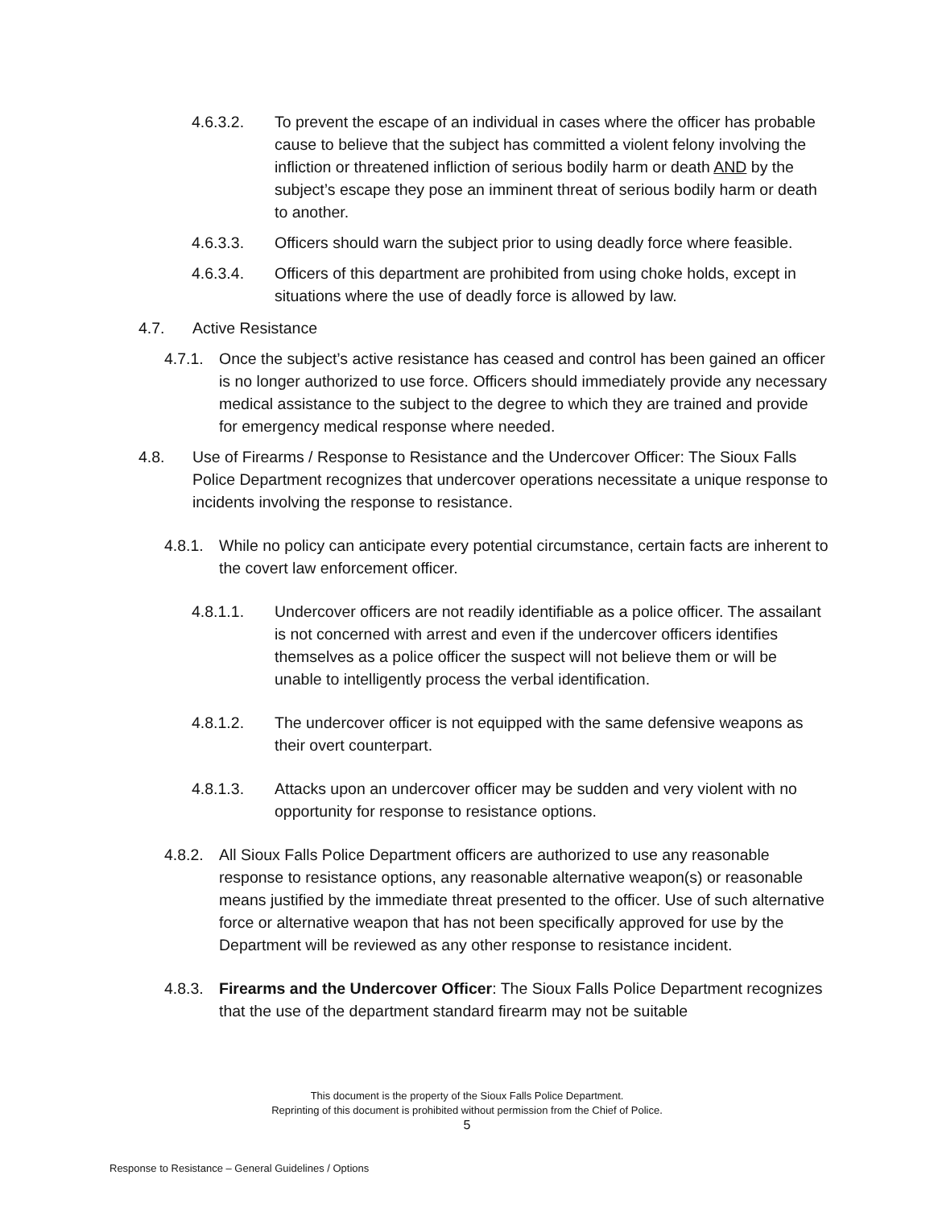4.6.3.2. To prevent the escape of an individual in cases where the officer has probable cause to believe that the subject has committed a violent felony involving the infliction or threatened infliction of serious bodily harm or death AND by the subject’s escape they pose an imminent threat of serious bodily harm or death to another.
4.6.3.3. Officers should warn the subject prior to using deadly force where feasible.
4.6.3.4. Officers of this department are prohibited from using choke holds, except in situations where the use of deadly force is allowed by law.
4.7. Active Resistance
4.7.1. Once the subject’s active resistance has ceased and control has been gained an officer is no longer authorized to use force. Officers should immediately provide any necessary medical assistance to the subject to the degree to which they are trained and provide for emergency medical response where needed.
4.8. Use of Firearms / Response to Resistance and the Undercover Officer: The Sioux Falls Police Department recognizes that undercover operations necessitate a unique response to incidents involving the response to resistance.
4.8.1. While no policy can anticipate every potential circumstance, certain facts are inherent to the covert law enforcement officer.
4.8.1.1. Undercover officers are not readily identifiable as a police officer. The assailant is not concerned with arrest and even if the undercover officers identifies themselves as a police officer the suspect will not believe them or will be unable to intelligently process the verbal identification.
4.8.1.2. The undercover officer is not equipped with the same defensive weapons as their overt counterpart.
4.8.1.3. Attacks upon an undercover officer may be sudden and very violent with no opportunity for response to resistance options.
4.8.2. All Sioux Falls Police Department officers are authorized to use any reasonable response to resistance options, any reasonable alternative weapon(s) or reasonable means justified by the immediate threat presented to the officer. Use of such alternative force or alternative weapon that has not been specifically approved for use by the Department will be reviewed as any other response to resistance incident.
4.8.3. Firearms and the Undercover Officer: The Sioux Falls Police Department recognizes that the use of the department standard firearm may not be suitable
This document is the property of the Sioux Falls Police Department.
Reprinting of this document is prohibited without permission from the Chief of Police.
5
Response to Resistance – General Guidelines / Options